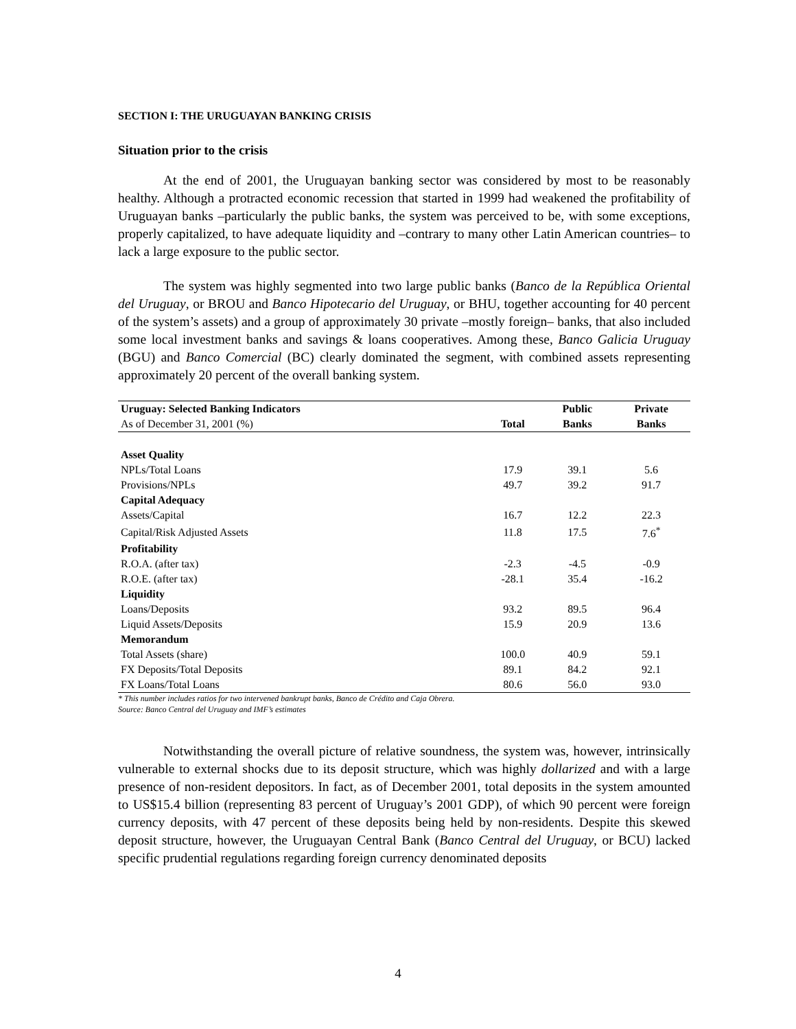SECTION I: THE URUGUAYAN BANKING CRISIS
Situation prior to the crisis
At the end of 2001, the Uruguayan banking sector was considered by most to be reasonably healthy. Although a protracted economic recession that started in 1999 had weakened the profitability of Uruguayan banks –particularly the public banks, the system was perceived to be, with some exceptions, properly capitalized, to have adequate liquidity and –contrary to many other Latin American countries– to lack a large exposure to the public sector.
The system was highly segmented into two large public banks (Banco de la República Oriental del Uruguay, or BROU and Banco Hipotecario del Uruguay, or BHU, together accounting for 40 percent of the system’s assets) and a group of approximately 30 private –mostly foreign– banks, that also included some local investment banks and savings & loans cooperatives. Among these, Banco Galicia Uruguay (BGU) and Banco Comercial (BC) clearly dominated the segment, with combined assets representing approximately 20 percent of the overall banking system.
| Uruguay: Selected Banking Indicators | | Public | Private |
| --- | --- | --- | --- |
| As of December 31, 2001 (%) | Total | Banks | Banks |
| Asset Quality | | | |
| NPLs/Total Loans | 17.9 | 39.1 | 5.6 |
| Provisions/NPLs | 49.7 | 39.2 | 91.7 |
| Capital Adequacy | | | |
| Assets/Capital | 16.7 | 12.2 | 22.3 |
| Capital/Risk Adjusted Assets | 11.8 | 17.5 | 7.6<sup>*</sup> |
| Profitability | | | |
| R.O.A. (after tax) | -2.3 | -4.5 | -0.9 |
| R.O.E. (after tax) | -28.1 | 35.4 | -16.2 |
| Liquidity | | | |
| Loans/Deposits | 93.2 | 89.5 | 96.4 |
| Liquid Assets/Deposits | 15.9 | 20.9 | 13.6 |
| Memorandum | | | |
| Total Assets (share) | 100.0 | 40.9 | 59.1 |
| FX Deposits/Total Deposits | 89.1 | 84.2 | 92.1 |
| FX Loans/Total Loans | 80.6 | 56.0 | 93.0 |
* This number includes ratios for two intervened bankrupt banks, Banco de Crédito and Caja Obrera.
Source: Banco Central del Uruguay and IMF’s estimates
Notwithstanding the overall picture of relative soundness, the system was, however, intrinsically vulnerable to external shocks due to its deposit structure, which was highly dollarized and with a large presence of non-resident depositors. In fact, as of December 2001, total deposits in the system amounted to US$15.4 billion (representing 83 percent of Uruguay’s 2001 GDP), of which 90 percent were foreign currency deposits, with 47 percent of these deposits being held by non-residents. Despite this skewed deposit structure, however, the Uruguayan Central Bank (Banco Central del Uruguay, or BCU) lacked specific prudential regulations regarding foreign currency denominated deposits
4